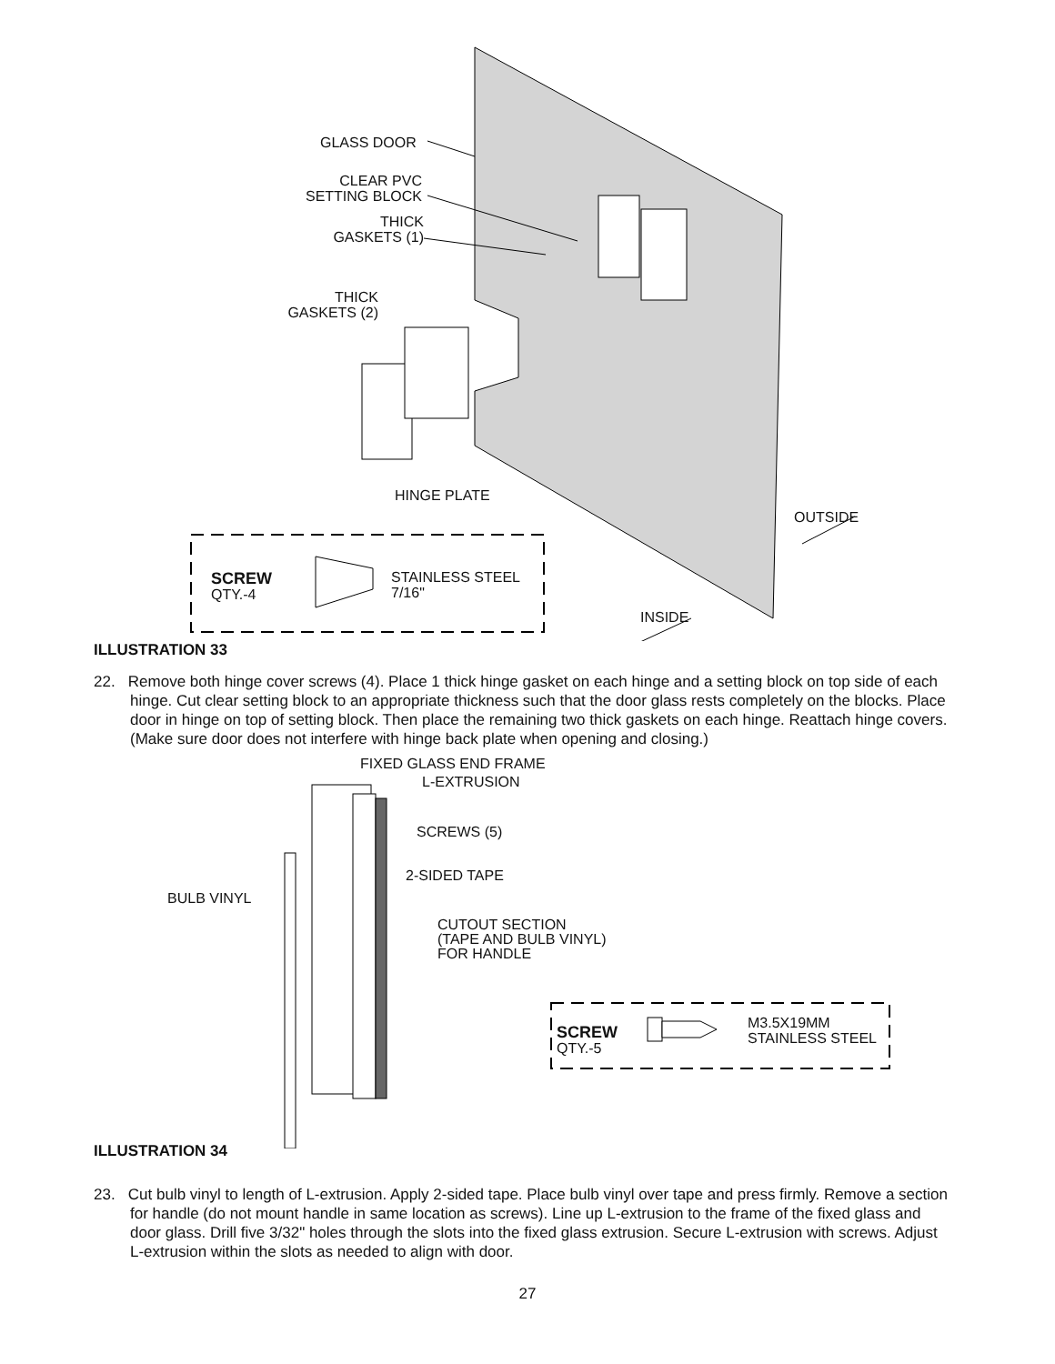GLASS DOOR
CLEAR PVC
SETTING BLOCK
THICK
GASKETS (1)
THICK
GASKETS (2)
HINGE PLATE
OUTSIDE
SCREW
QTY.-4
STAINLESS STEEL
7/16"
INSIDE
ILLUSTRATION 33
22. Remove both hinge cover screws (4). Place 1 thick hinge gasket on each hinge and a setting block on top side of each hinge. Cut clear setting block to an appropriate thickness such that the door glass rests completely on the blocks. Place door in hinge on top of setting block. Then place the remaining two thick gaskets on each hinge. Reattach hinge covers. (Make sure door does not interfere with hinge back plate when opening and closing.)
FIXED GLASS END FRAME
L-EXTRUSION
SCREWS (5)
2-SIDED TAPE
BULB VINYL
CUTOUT SECTION
(TAPE AND BULB VINYL)
FOR HANDLE
SCREW
QTY.-5
M3.5X19MM
STAINLESS STEEL
ILLUSTRATION 34
23. Cut bulb vinyl to length of L-extrusion. Apply 2-sided tape. Place bulb vinyl over tape and press firmly. Remove a section for handle (do not mount handle in same location as screws). Line up L-extrusion to the frame of the fixed glass and door glass. Drill five 3/32" holes through the slots into the fixed glass extrusion. Secure L-extrusion with screws. Adjust L-extrusion within the slots as needed to align with door.
27